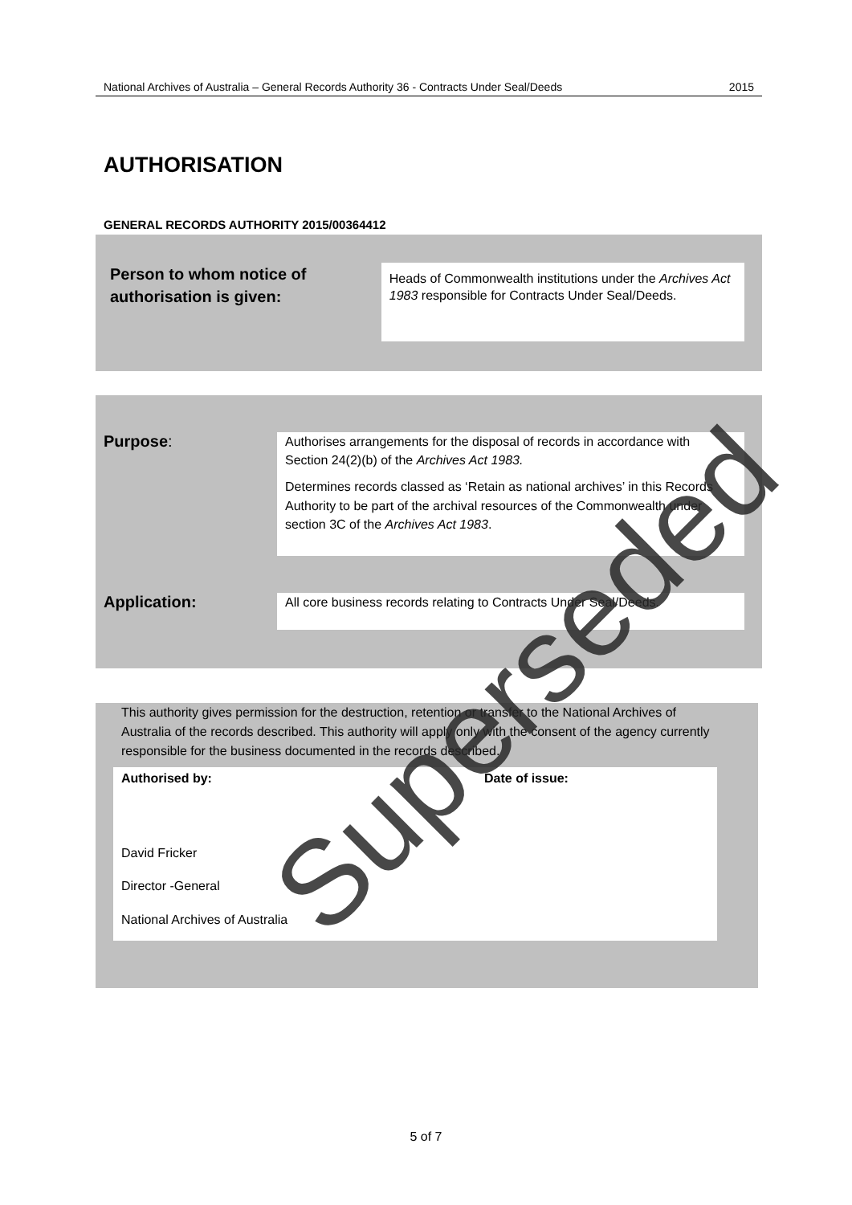National Archives of Australia – General Records Authority 36 - Contracts Under Seal/Deeds 2015
AUTHORISATION
GENERAL RECORDS AUTHORITY 2015/00364412
Person to whom notice of authorisation is given:
Heads of Commonwealth institutions under the Archives Act 1983 responsible for Contracts Under Seal/Deeds.
Purpose:
Authorises arrangements for the disposal of records in accordance with Section 24(2)(b) of the Archives Act 1983.
Determines records classed as ‘Retain as national archives’ in this Records Authority to be part of the archival resources of the Commonwealth under section 3C of the Archives Act 1983.
Application:
All core business records relating to Contracts Under Seal/Deeds.
This authority gives permission for the destruction, retention or transfer to the National Archives of Australia of the records described. This authority will apply only with the consent of the agency currently responsible for the business documented in the records described.
Authorised by: Date of issue:
David Fricker
Director -General
National Archives of Australia
Superseded
5 of 7